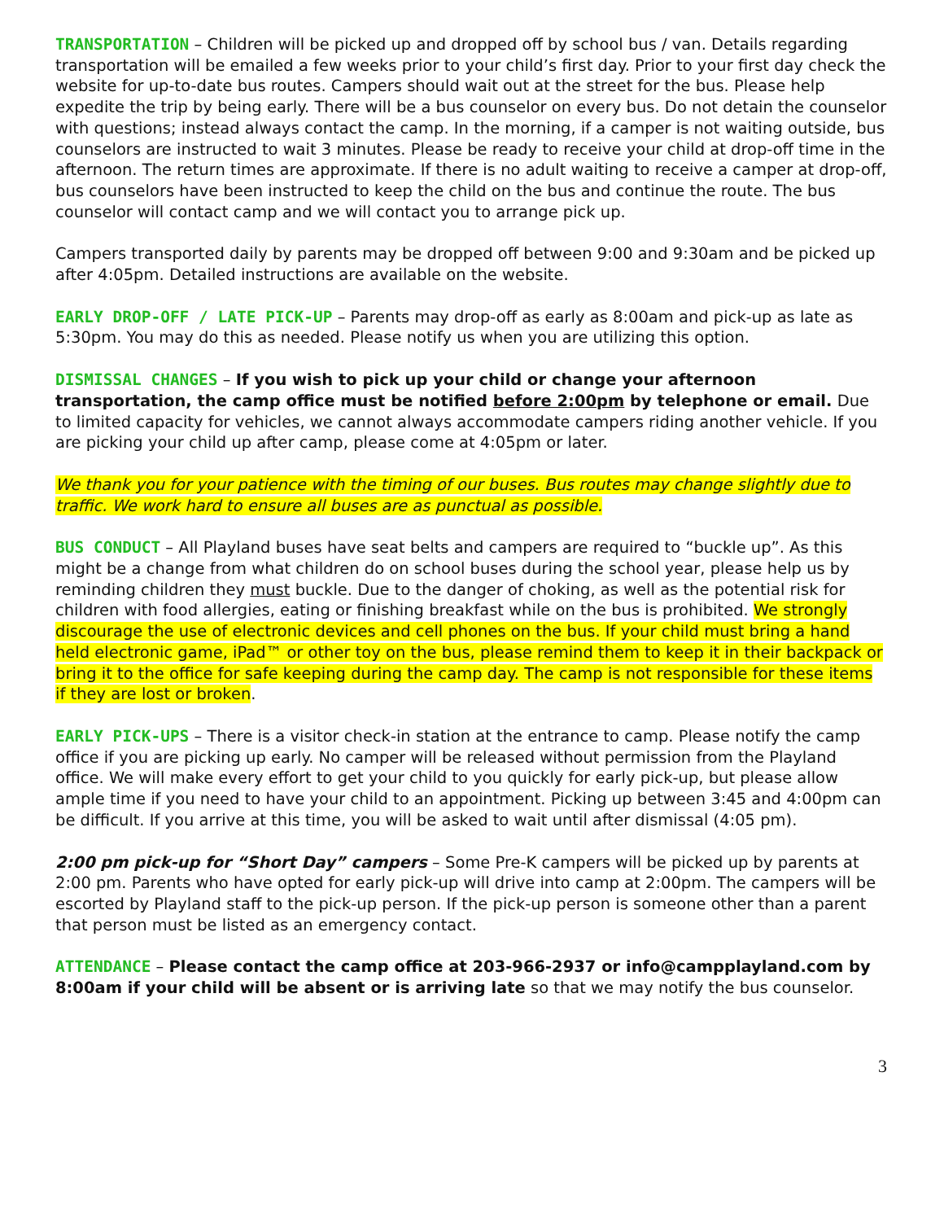TRANSPORTATION – Children will be picked up and dropped off by school bus / van. Details regarding transportation will be emailed a few weeks prior to your child’s first day. Prior to your first day check the website for up-to-date bus routes. Campers should wait out at the street for the bus. Please help expedite the trip by being early. There will be a bus counselor on every bus. Do not detain the counselor with questions; instead always contact the camp. In the morning, if a camper is not waiting outside, bus counselors are instructed to wait 3 minutes. Please be ready to receive your child at drop-off time in the afternoon. The return times are approximate. If there is no adult waiting to receive a camper at drop-off, bus counselors have been instructed to keep the child on the bus and continue the route. The bus counselor will contact camp and we will contact you to arrange pick up.
Campers transported daily by parents may be dropped off between 9:00 and 9:30am and be picked up after 4:05pm. Detailed instructions are available on the website.
EARLY DROP-OFF / LATE PICK-UP – Parents may drop-off as early as 8:00am and pick-up as late as 5:30pm. You may do this as needed. Please notify us when you are utilizing this option.
DISMISSAL CHANGES – If you wish to pick up your child or change your afternoon transportation, the camp office must be notified before 2:00pm by telephone or email. Due to limited capacity for vehicles, we cannot always accommodate campers riding another vehicle. If you are picking your child up after camp, please come at 4:05pm or later.
We thank you for your patience with the timing of our buses. Bus routes may change slightly due to traffic. We work hard to ensure all buses are as punctual as possible.
BUS CONDUCT – All Playland buses have seat belts and campers are required to “buckle up”. As this might be a change from what children do on school buses during the school year, please help us by reminding children they must buckle. Due to the danger of choking, as well as the potential risk for children with food allergies, eating or finishing breakfast while on the bus is prohibited. We strongly discourage the use of electronic devices and cell phones on the bus. If your child must bring a hand held electronic game, iPad™ or other toy on the bus, please remind them to keep it in their backpack or bring it to the office for safe keeping during the camp day. The camp is not responsible for these items if they are lost or broken.
EARLY PICK-UPS – There is a visitor check-in station at the entrance to camp. Please notify the camp office if you are picking up early. No camper will be released without permission from the Playland office. We will make every effort to get your child to you quickly for early pick-up, but please allow ample time if you need to have your child to an appointment. Picking up between 3:45 and 4:00pm can be difficult. If you arrive at this time, you will be asked to wait until after dismissal (4:05 pm).
2:00 pm pick-up for “Short Day” campers – Some Pre-K campers will be picked up by parents at 2:00 pm. Parents who have opted for early pick-up will drive into camp at 2:00pm. The campers will be escorted by Playland staff to the pick-up person. If the pick-up person is someone other than a parent that person must be listed as an emergency contact.
ATTENDANCE – Please contact the camp office at 203-966-2937 or info@campplayland.com by 8:00am if your child will be absent or is arriving late so that we may notify the bus counselor.
3